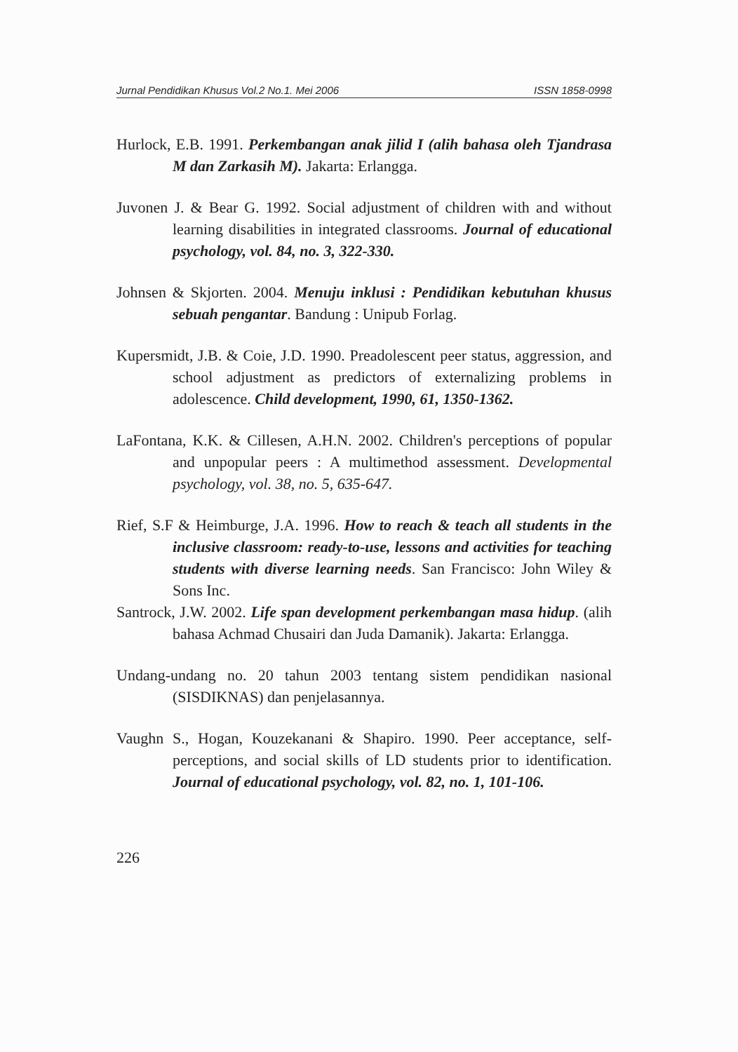Jurnal Pendidikan Khusus Vol.2 No.1. Mei 2006 ISSN 1858-0998
Hurlock, E.B. 1991. Perkembangan anak jilid I (alih bahasa oleh Tjandrasa M dan Zarkasih M). Jakarta: Erlangga.
Juvonen J. & Bear G. 1992. Social adjustment of children with and without learning disabilities in integrated classrooms. Journal of educational psychology, vol. 84, no. 3, 322-330.
Johnsen & Skjorten. 2004. Menuju inklusi : Pendidikan kebutuhan khusus sebuah pengantar. Bandung : Unipub Forlag.
Kupersmidt, J.B. & Coie, J.D. 1990. Preadolescent peer status, aggression, and school adjustment as predictors of externalizing problems in adolescence. Child development, 1990, 61, 1350-1362.
LaFontana, K.K. & Cillesen, A.H.N. 2002. Children's perceptions of popular and unpopular peers : A multimethod assessment. Developmental psychology, vol. 38, no. 5, 635-647.
Rief, S.F & Heimburge, J.A. 1996. How to reach & teach all students in the inclusive classroom: ready-to-use, lessons and activities for teaching students with diverse learning needs. San Francisco: John Wiley & Sons Inc.
Santrock, J.W. 2002. Life span development perkembangan masa hidup. (alih bahasa Achmad Chusairi dan Juda Damanik). Jakarta: Erlangga.
Undang-undang no. 20 tahun 2003 tentang sistem pendidikan nasional (SISDIKNAS) dan penjelasannya.
Vaughn S., Hogan, Kouzekanani & Shapiro. 1990. Peer acceptance, self-perceptions, and social skills of LD students prior to identification. Journal of educational psychology, vol. 82, no. 1, 101-106.
226